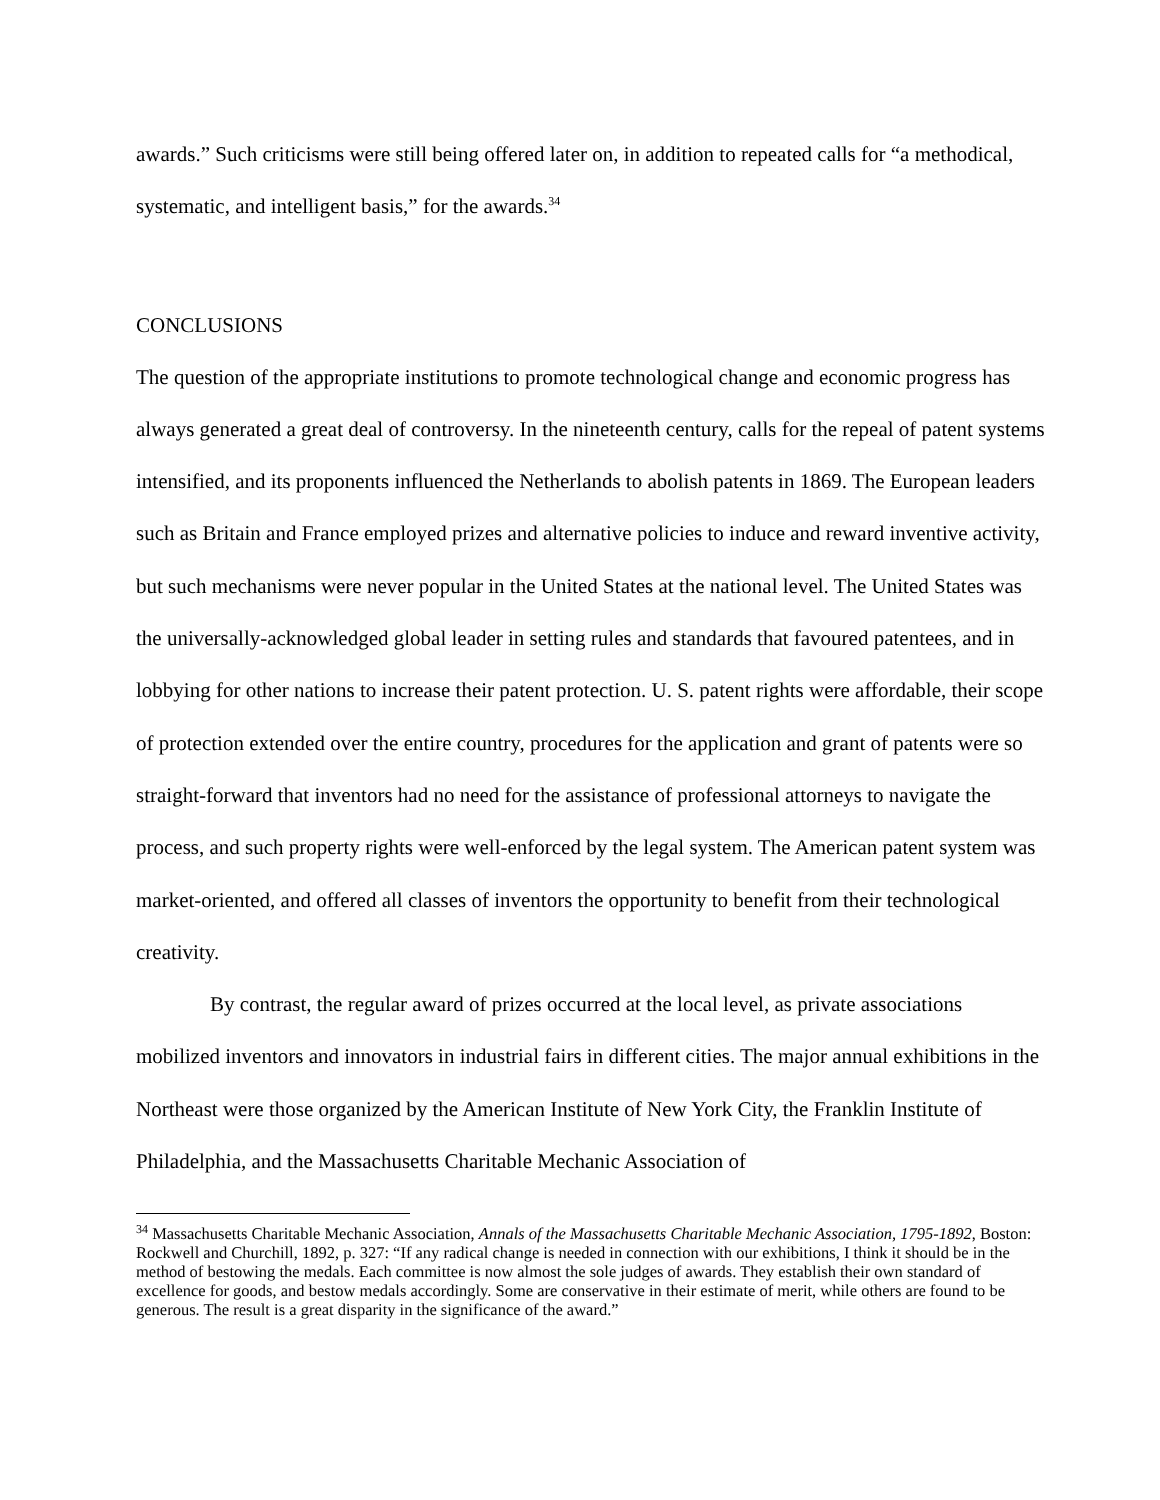awards.” Such criticisms were still being offered later on, in addition to repeated calls for “a methodical, systematic, and intelligent basis,” for the awards.<sup>34</sup>
CONCLUSIONS
The question of the appropriate institutions to promote technological change and economic progress has always generated a great deal of controversy. In the nineteenth century, calls for the repeal of patent systems intensified, and its proponents influenced the Netherlands to abolish patents in 1869. The European leaders such as Britain and France employed prizes and alternative policies to induce and reward inventive activity, but such mechanisms were never popular in the United States at the national level. The United States was the universally-acknowledged global leader in setting rules and standards that favoured patentees, and in lobbying for other nations to increase their patent protection. U. S. patent rights were affordable, their scope of protection extended over the entire country, procedures for the application and grant of patents were so straight-forward that inventors had no need for the assistance of professional attorneys to navigate the process, and such property rights were well-enforced by the legal system. The American patent system was market-oriented, and offered all classes of inventors the opportunity to benefit from their technological creativity.
By contrast, the regular award of prizes occurred at the local level, as private associations mobilized inventors and innovators in industrial fairs in different cities. The major annual exhibitions in the Northeast were those organized by the American Institute of New York City, the Franklin Institute of Philadelphia, and the Massachusetts Charitable Mechanic Association of
<sup>34</sup> Massachusetts Charitable Mechanic Association, Annals of the Massachusetts Charitable Mechanic Association, 1795-1892, Boston: Rockwell and Churchill, 1892, p. 327: “If any radical change is needed in connection with our exhibitions, I think it should be in the method of bestowing the medals. Each committee is now almost the sole judges of awards. They establish their own standard of excellence for goods, and bestow medals accordingly. Some are conservative in their estimate of merit, while others are found to be generous. The result is a great disparity in the significance of the award.”